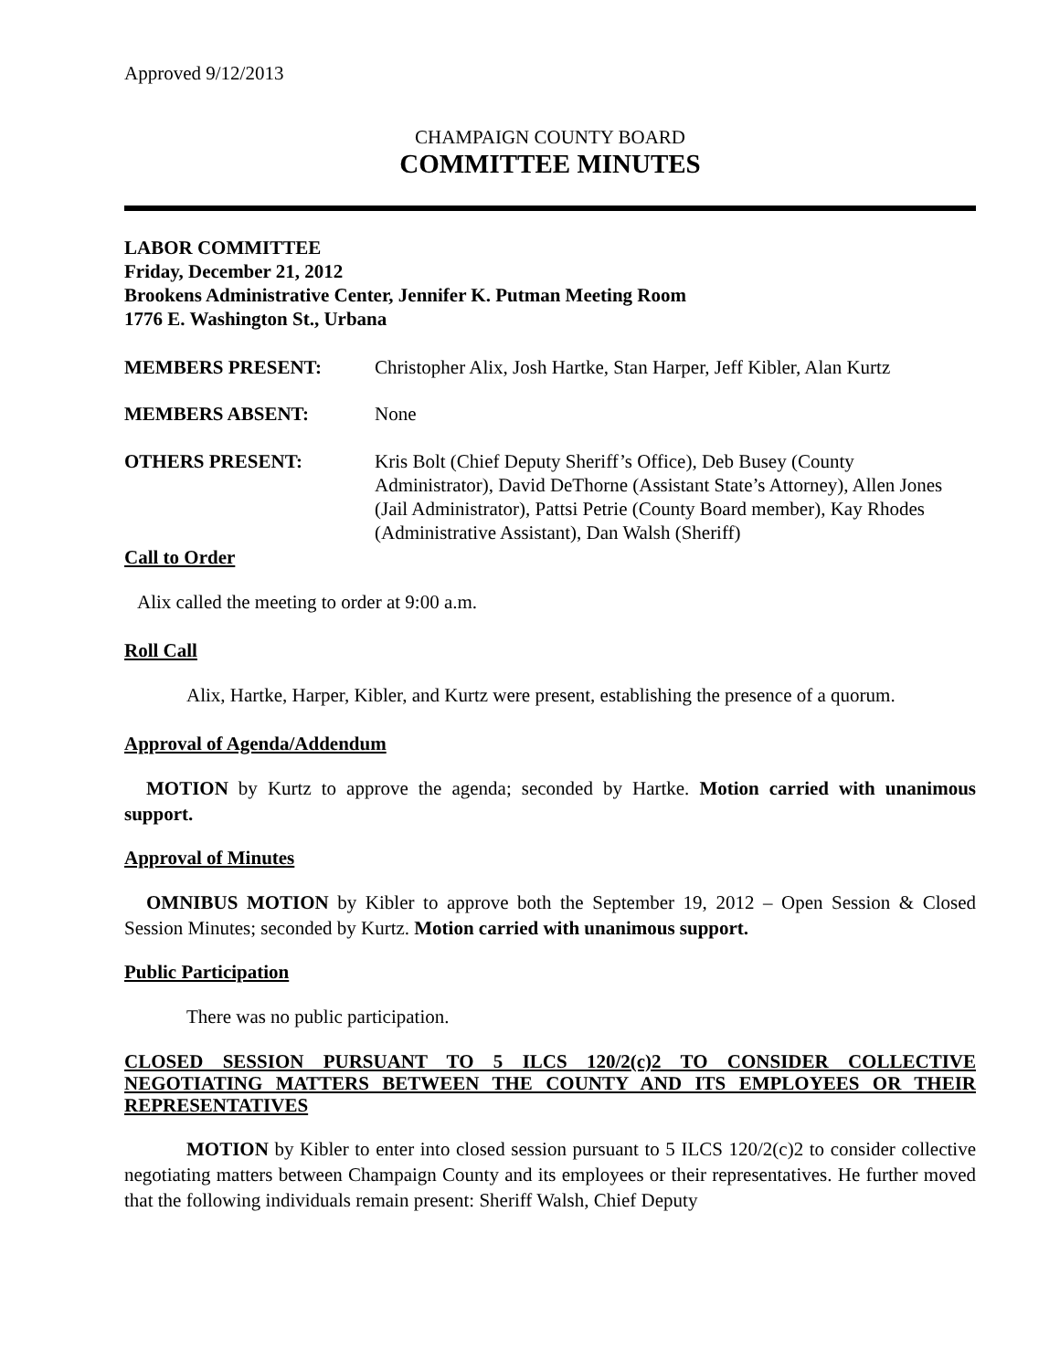Approved 9/12/2013
CHAMPAIGN COUNTY BOARD
COMMITTEE MINUTES
LABOR COMMITTEE
Friday, December 21, 2012
Brookens Administrative Center, Jennifer K. Putman Meeting Room
1776 E. Washington St., Urbana
MEMBERS PRESENT: Christopher Alix, Josh Hartke, Stan Harper, Jeff Kibler, Alan Kurtz
MEMBERS ABSENT: None
OTHERS PRESENT: Kris Bolt (Chief Deputy Sheriff’s Office), Deb Busey (County Administrator), David DeThorne (Assistant State’s Attorney), Allen Jones (Jail Administrator), Pattsi Petrie (County Board member), Kay Rhodes (Administrative Assistant), Dan Walsh (Sheriff)
Call to Order
Alix called the meeting to order at 9:00 a.m.
Roll Call
Alix, Hartke, Harper, Kibler, and Kurtz were present, establishing the presence of a quorum.
Approval of Agenda/Addendum
MOTION by Kurtz to approve the agenda; seconded by Hartke. Motion carried with unanimous support.
Approval of Minutes
OMNIBUS MOTION by Kibler to approve both the September 19, 2012 – Open Session & Closed Session Minutes; seconded by Kurtz. Motion carried with unanimous support.
Public Participation
There was no public participation.
CLOSED SESSION PURSUANT TO 5 ILCS 120/2(c)2 TO CONSIDER COLLECTIVE NEGOTIATING MATTERS BETWEEN THE COUNTY AND ITS EMPLOYEES OR THEIR REPRESENTATIVES
MOTION by Kibler to enter into closed session pursuant to 5 ILCS 120/2(c)2 to consider collective negotiating matters between Champaign County and its employees or their representatives. He further moved that the following individuals remain present: Sheriff Walsh, Chief Deputy